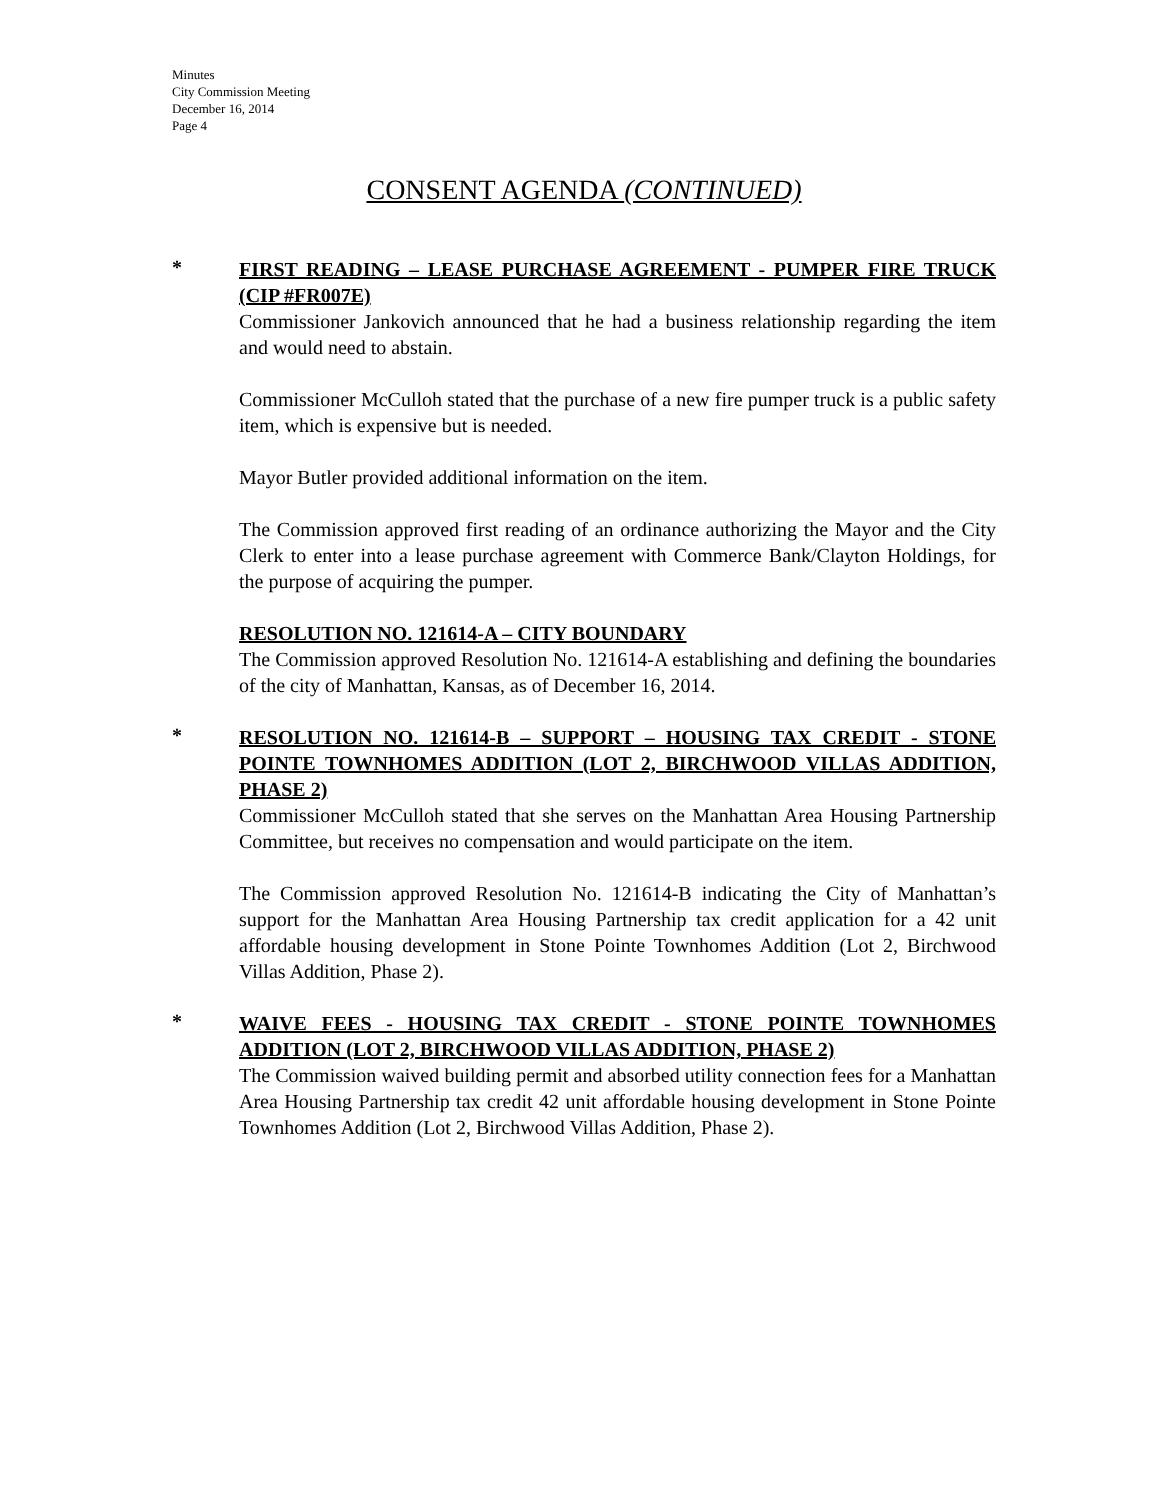Minutes
City Commission Meeting
December 16, 2014
Page 4
CONSENT AGENDA (CONTINUED)
*
FIRST READING – LEASE PURCHASE AGREEMENT - PUMPER FIRE TRUCK (CIP #FR007E)
Commissioner Jankovich announced that he had a business relationship regarding the item and would need to abstain.
Commissioner McCulloh stated that the purchase of a new fire pumper truck is a public safety item, which is expensive but is needed.
Mayor Butler provided additional information on the item.
The Commission approved first reading of an ordinance authorizing the Mayor and the City Clerk to enter into a lease purchase agreement with Commerce Bank/Clayton Holdings, for the purpose of acquiring the pumper.
RESOLUTION NO. 121614-A – CITY BOUNDARY
The Commission approved Resolution No. 121614-A establishing and defining the boundaries of the city of Manhattan, Kansas, as of December 16, 2014.
*
RESOLUTION NO. 121614-B – SUPPORT – HOUSING TAX CREDIT - STONE POINTE TOWNHOMES ADDITION (LOT 2, BIRCHWOOD VILLAS ADDITION, PHASE 2)
Commissioner McCulloh stated that she serves on the Manhattan Area Housing Partnership Committee, but receives no compensation and would participate on the item.
The Commission approved Resolution No. 121614-B indicating the City of Manhattan’s support for the Manhattan Area Housing Partnership tax credit application for a 42 unit affordable housing development in Stone Pointe Townhomes Addition (Lot 2, Birchwood Villas Addition, Phase 2).
*
WAIVE FEES - HOUSING TAX CREDIT - STONE POINTE TOWNHOMES ADDITION (LOT 2, BIRCHWOOD VILLAS ADDITION, PHASE 2)
The Commission waived building permit and absorbed utility connection fees for a Manhattan Area Housing Partnership tax credit 42 unit affordable housing development in Stone Pointe Townhomes Addition (Lot 2, Birchwood Villas Addition, Phase 2).